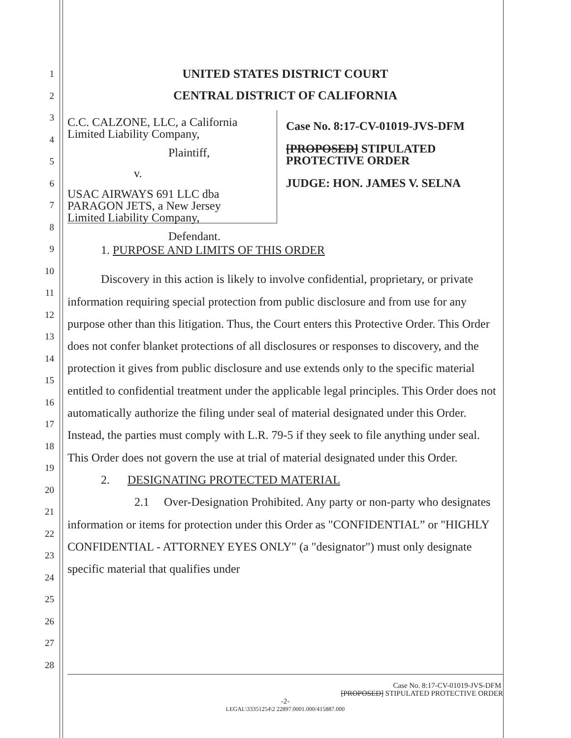1
2
3
4
5
6
7
8
9
10
11
12
13
14
15
16
17
18
19
20
21
22
23
24
25
26
27
28
UNITED STATES DISTRICT COURT
CENTRAL DISTRICT OF CALIFORNIA
C.C. CALZONE, LLC, a California
Limited Liability Company,
Plaintiff,
v.
USAC AIRWAYS 691 LLC dba
PARAGON JETS, a New Jersey
Limited Liability Company,
Defendant.
Case No. 8:17-CV-01019-JVS-DFM
[PROPOSED] STIPULATED
PROTECTIVE ORDER
JUDGE: HON. JAMES V. SELNA
1. PURPOSE AND LIMITS OF THIS ORDER
Discovery in this action is likely to involve confidential, proprietary, or private information requiring special protection from public disclosure and from use for any purpose other than this litigation. Thus, the Court enters this Protective Order. This Order does not confer blanket protections of all disclosures or responses to discovery, and the protection it gives from public disclosure and use extends only to the specific material entitled to confidential treatment under the applicable legal principles. This Order does not automatically authorize the filing under seal of material designated under this Order. Instead, the parties must comply with L.R. 79-5 if they seek to file anything under seal. This Order does not govern the use at trial of material designated under this Order.
2. DESIGNATING PROTECTED MATERIAL
2.1 Over-Designation Prohibited. Any party or non-party who designates information or items for protection under this Order as "CONFIDENTIAL” or "HIGHLY CONFIDENTIAL - ATTORNEY EYES ONLY" (a "designator") must only designate specific material that qualifies under
Case No. 8:17-CV-01019-JVS-DFM
[PROPOSED] STIPULATED PROTECTIVE ORDER
-2-
LEGAL\33351254\2 22897.0001.000/415887.000